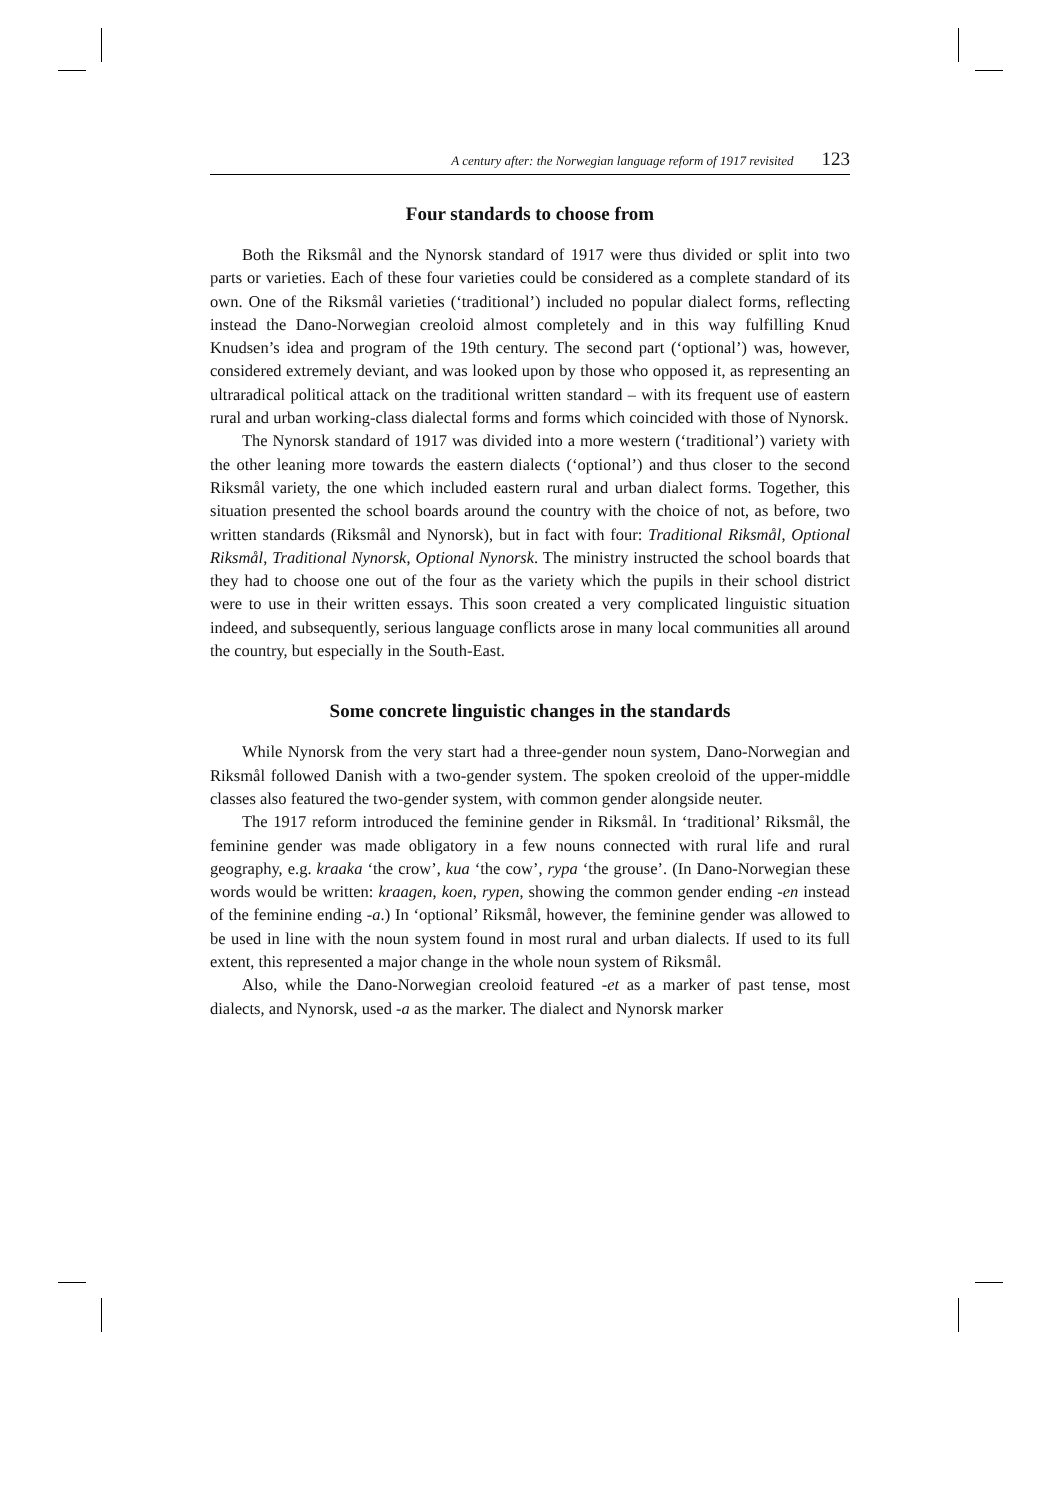A century after: the Norwegian language reform of 1917 revisited 123
Four standards to choose from
Both the Riksmål and the Nynorsk standard of 1917 were thus divided or split into two parts or varieties. Each of these four varieties could be considered as a complete standard of its own. One of the Riksmål varieties (‘traditional’) included no popular dialect forms, reflecting instead the Dano-Norwegian creoloid almost completely and in this way fulfilling Knud Knudsen’s idea and program of the 19th century. The second part (‘optional’) was, however, considered extremely deviant, and was looked upon by those who opposed it, as representing an ultraradical political attack on the traditional written standard – with its frequent use of eastern rural and urban working-class dialectal forms and forms which coincided with those of Nynorsk.
The Nynorsk standard of 1917 was divided into a more western (‘traditional’) variety with the other leaning more towards the eastern dialects (‘optional’) and thus closer to the second Riksmål variety, the one which included eastern rural and urban dialect forms. Together, this situation presented the school boards around the country with the choice of not, as before, two written standards (Riksmål and Nynorsk), but in fact with four: Traditional Riksmål, Optional Riksmål, Traditional Nynorsk, Optional Nynorsk. The ministry instructed the school boards that they had to choose one out of the four as the variety which the pupils in their school district were to use in their written essays. This soon created a very complicated linguistic situation indeed, and subsequently, serious language conflicts arose in many local communities all around the country, but especially in the South-East.
Some concrete linguistic changes in the standards
While Nynorsk from the very start had a three-gender noun system, Dano-Norwegian and Riksmål followed Danish with a two-gender system. The spoken creoloid of the upper-middle classes also featured the two-gender system, with common gender alongside neuter.
The 1917 reform introduced the feminine gender in Riksmål. In ‘traditional’ Riksmål, the feminine gender was made obligatory in a few nouns connected with rural life and rural geography, e.g. kraaka ‘the crow’, kua ‘the cow’, rypa ‘the grouse’. (In Dano-Norwegian these words would be written: kraagen, koen, rypen, showing the common gender ending -en instead of the feminine ending -a.) In ‘optional’ Riksmål, however, the feminine gender was allowed to be used in line with the noun system found in most rural and urban dialects. If used to its full extent, this represented a major change in the whole noun system of Riksmål.
Also, while the Dano-Norwegian creoloid featured -et as a marker of past tense, most dialects, and Nynorsk, used -a as the marker. The dialect and Nynorsk marker